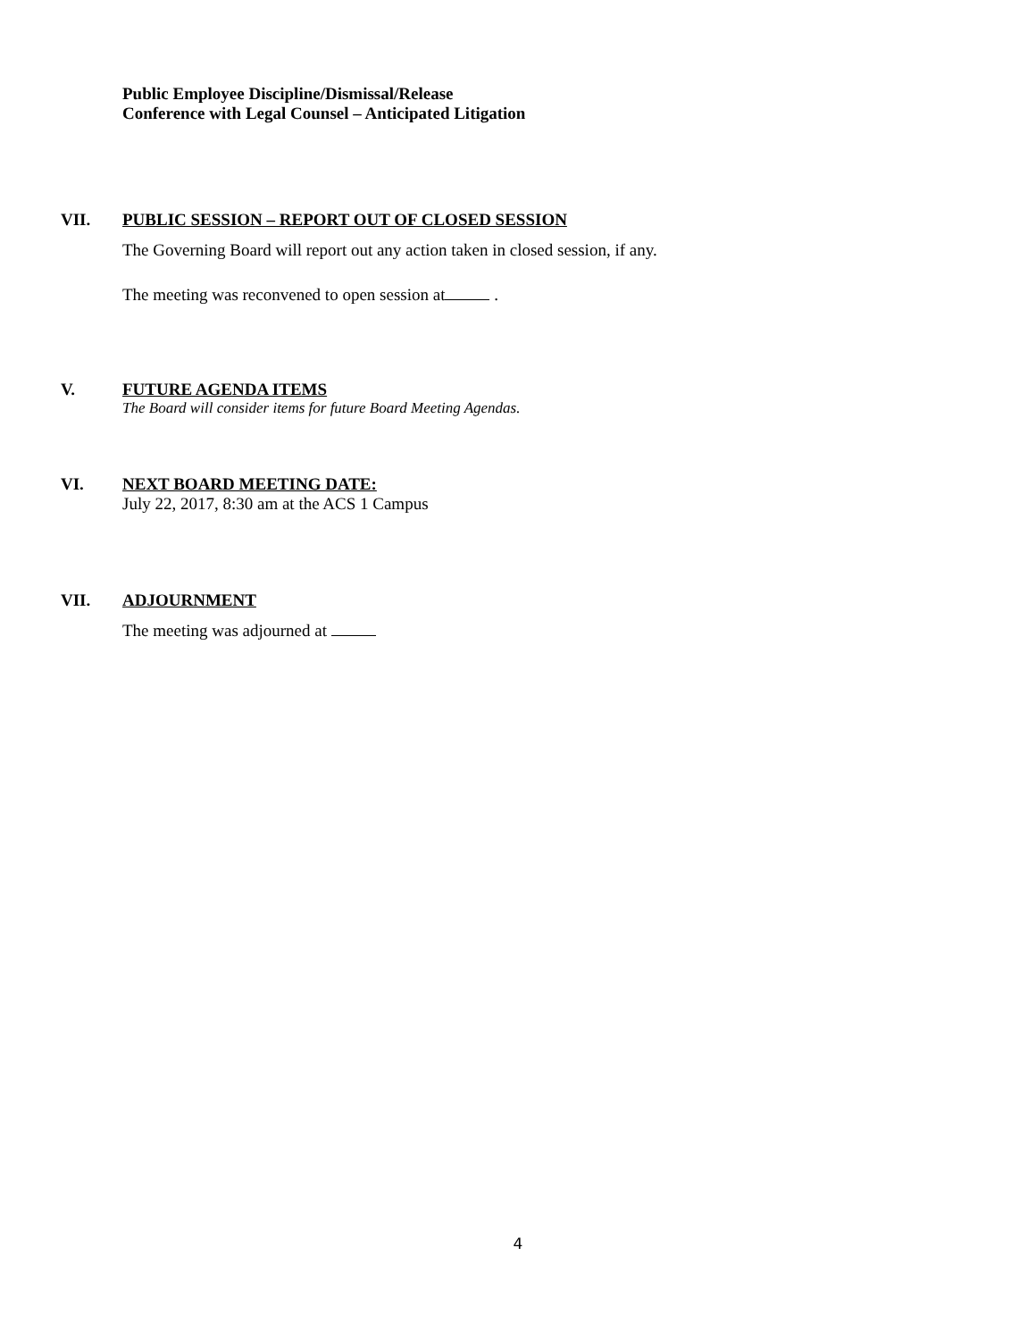Public Employee Discipline/Dismissal/Release
Conference with Legal Counsel – Anticipated Litigation
VII. PUBLIC SESSION – REPORT OUT OF CLOSED SESSION
The Governing Board will report out any action taken in closed session, if any.
The meeting was reconvened to open session at .
V. FUTURE AGENDA ITEMS
The Board will consider items for future Board Meeting Agendas.
VI. NEXT BOARD MEETING DATE:
July 22, 2017, 8:30 am at the ACS 1 Campus
VII. ADJOURNMENT
The meeting was adjourned at
4